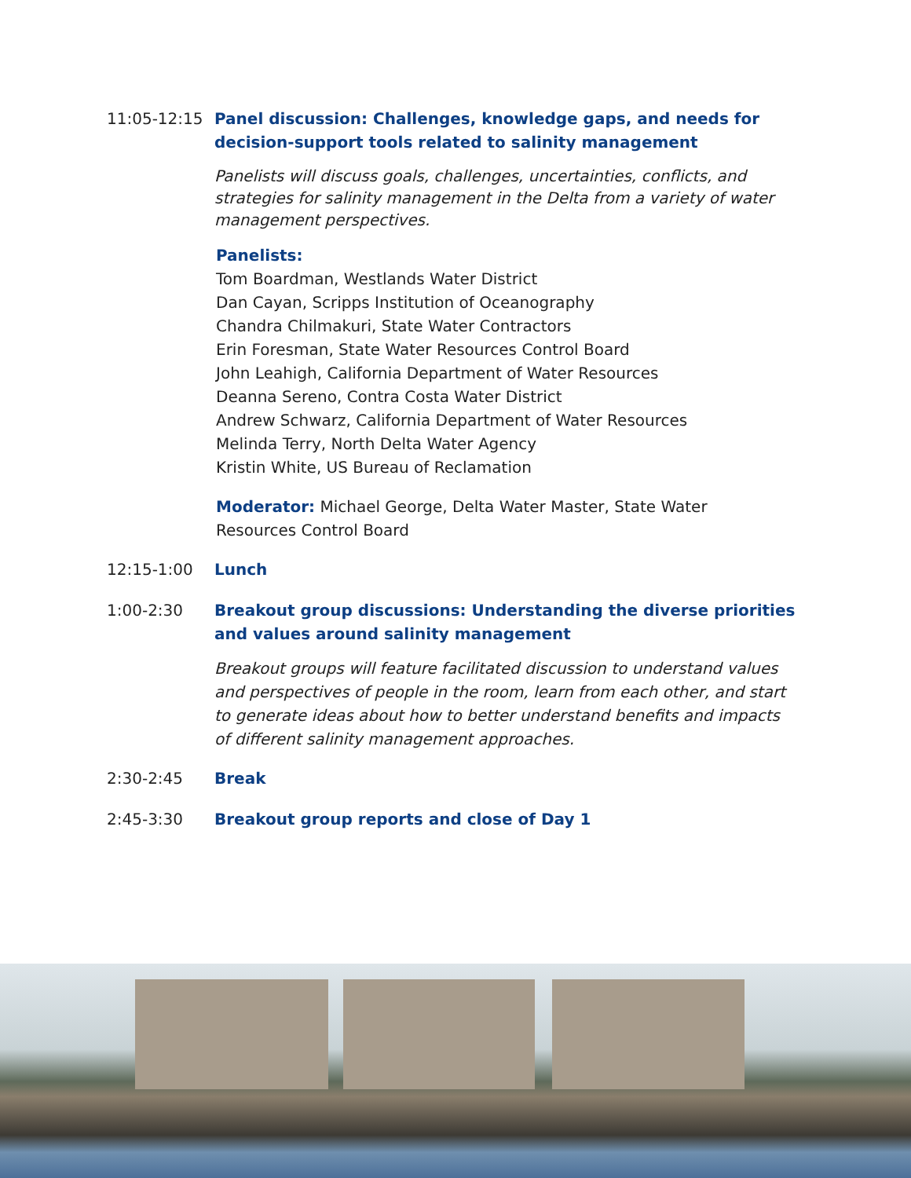11:05-12:15 Panel discussion: Challenges, knowledge gaps, and needs for decision-support tools related to salinity management
Panelists will discuss goals, challenges, uncertainties, conflicts, and strategies for salinity management in the Delta from a variety of water management perspectives.
Panelists:
Tom Boardman, Westlands Water District
Dan Cayan, Scripps Institution of Oceanography
Chandra Chilmakuri, State Water Contractors
Erin Foresman, State Water Resources Control Board
John Leahigh, California Department of Water Resources
Deanna Sereno, Contra Costa Water District
Andrew Schwarz, California Department of Water Resources
Melinda Terry, North Delta Water Agency
Kristin White, US Bureau of Reclamation
Moderator: Michael George, Delta Water Master, State Water Resources Control Board
12:15-1:00 Lunch
1:00-2:30 Breakout group discussions: Understanding the diverse priorities and values around salinity management
Breakout groups will feature facilitated discussion to understand values and perspectives of people in the room, learn from each other, and start to generate ideas about how to better understand benefits and impacts of different salinity management approaches.
2:30-2:45 Break
2:45-3:30 Breakout group reports and close of Day 1